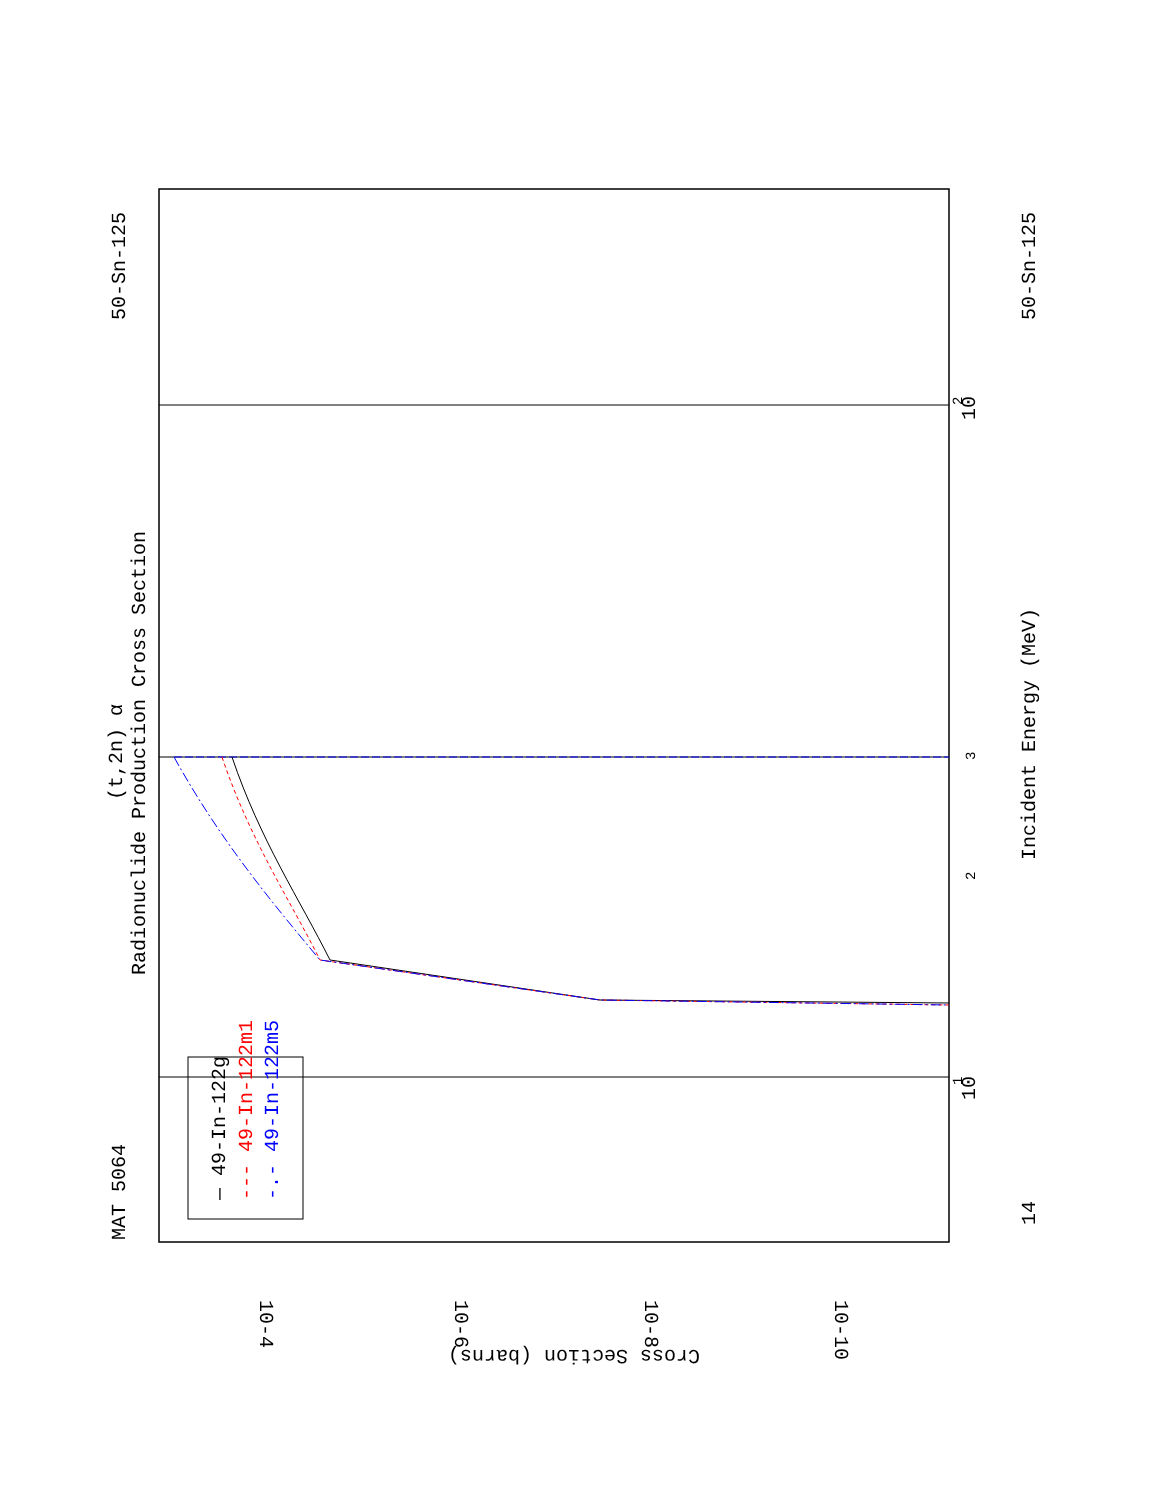MAT 5064
50-Sn-125
(t,2n) α
Radionuclide Production Cross Section
Incident Energy (MeV)
50-Sn-125
14
— 49-In-122g
--- 49-In-122m1
-.- 49-In-122m5
10
1
10
2
2
3
10-4
10-6
10-8
10-10
Cross Section (barns)